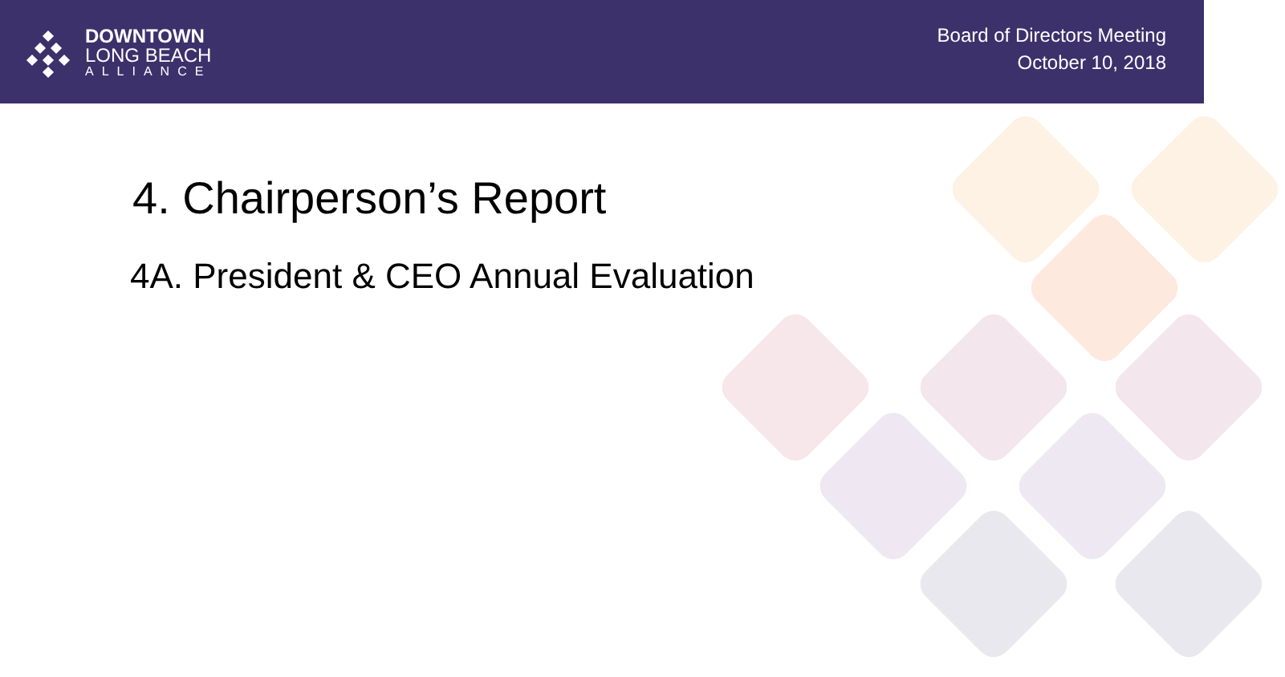DOWNTOWN
LONG BEACH
ALLIANCE
Board of Directors Meeting
October 10, 2018
4. Chairperson’s Report
4A. President & CEO Annual Evaluation